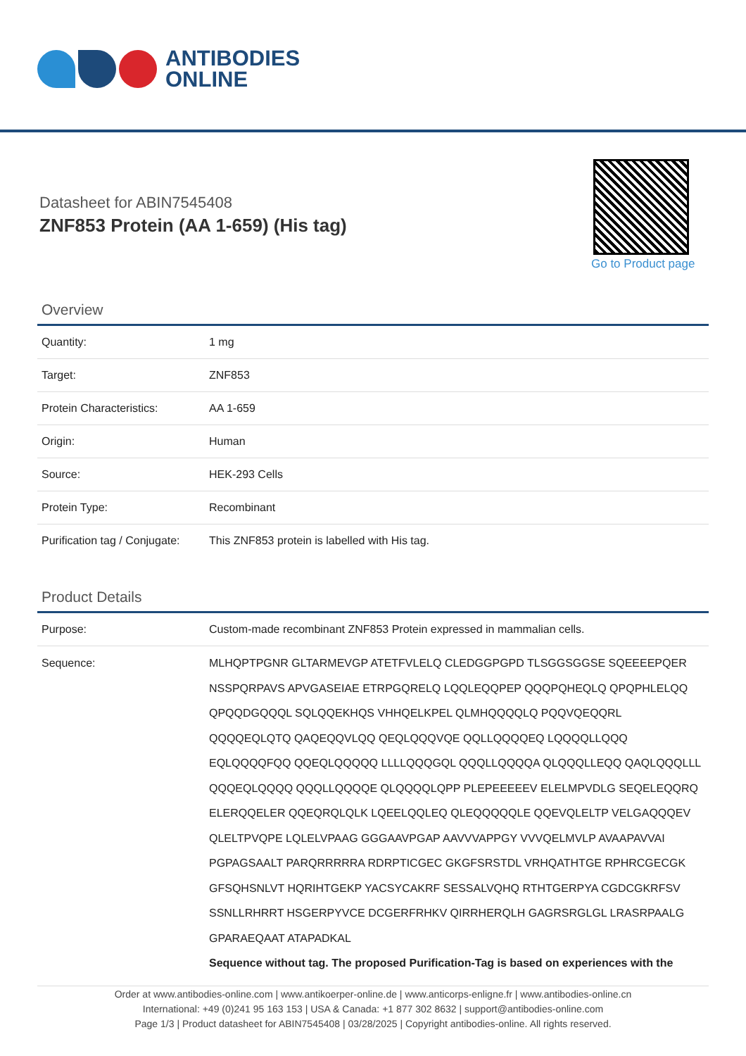ANTIBODIES
ONLINE
Datasheet for ABIN7545408
ZNF853 Protein (AA 1-659) (His tag)
Go to Product page
Overview
| Quantity: | 1 mg |
| Target: | ZNF853 |
| Protein Characteristics: | AA 1-659 |
| Origin: | Human |
| Source: | HEK-293 Cells |
| Protein Type: | Recombinant |
| Purification tag / Conjugate: | This ZNF853 protein is labelled with His tag. |
Product Details
| Purpose: | Custom-made recombinant ZNF853 Protein expressed in mammalian cells. |
| Sequence: | MLHQPTPGNR GLTARMEVGP ATETFVLELQ CLEDGGPGPD TLSGGSGGSE SQEEEEPQER NSSPQRPAVS APVGASEIAE ETRPGQRELQ LQQLEQQPEP QQQPQHEQLQ QPQPHLELQQ QPQQDGQQQL SQLQQEKHQS VHHQELKPEL QLMHQQQQLQ PQQVQEQQRL QQQQEQLQTQ QAQEQQVLQQ QEQLQQQVQE QQLLQQQQEQ LQQQQLLQQQ EQLQQQQFQQ QQEQLQQQQQ LLLLQQQGQL QQQLLQQQQA QLQQQLLEQQ QAQLQQQLLL QQQEQLQQQQ QQQLLQQQQE QLQQQQLQPP PLEPEEEEEV ELELMPVDLG SEQELEQQRQ ELERQQELER QQEQRQLQLK LQEELQQLEQ QLEQQQQQLE QQEVQLELTP VELGAQQQEV QLELTPVQPE LQLELVPAAG GGGAAVPGAP AAVVVAPPGY VVVQELMVLP AVAAPAVVAI PGPAGSAALT PARQRRRRRA RDRPTICGEC GKGFSRSTDL VRHQATHTGE RPHRCGECGK GFSQHSNLVT HQRIHTGEKP YACSYCAKRF SESSALVQHQ RTHTGERPYA CGDCGKRFSV SSNLLRHRRT HSGERPYVCE DCGERFRHKV QIRRHERQLH GAGRSRGLGL LRASRPAALG GPARAEQAAT ATAPADKAL Sequence without tag. The proposed Purification-Tag is based on experiences with the |
Order at www.antibodies-online.com | www.antikoerper-online.de | www.anticorps-enligne.fr | www.antibodies-online.cn
International: +49 (0)241 95 163 153 | USA & Canada: +1 877 302 8632 | support@antibodies-online.com
Page 1/3 | Product datasheet for ABIN7545408 | 03/28/2025 | Copyright antibodies-online. All rights reserved.